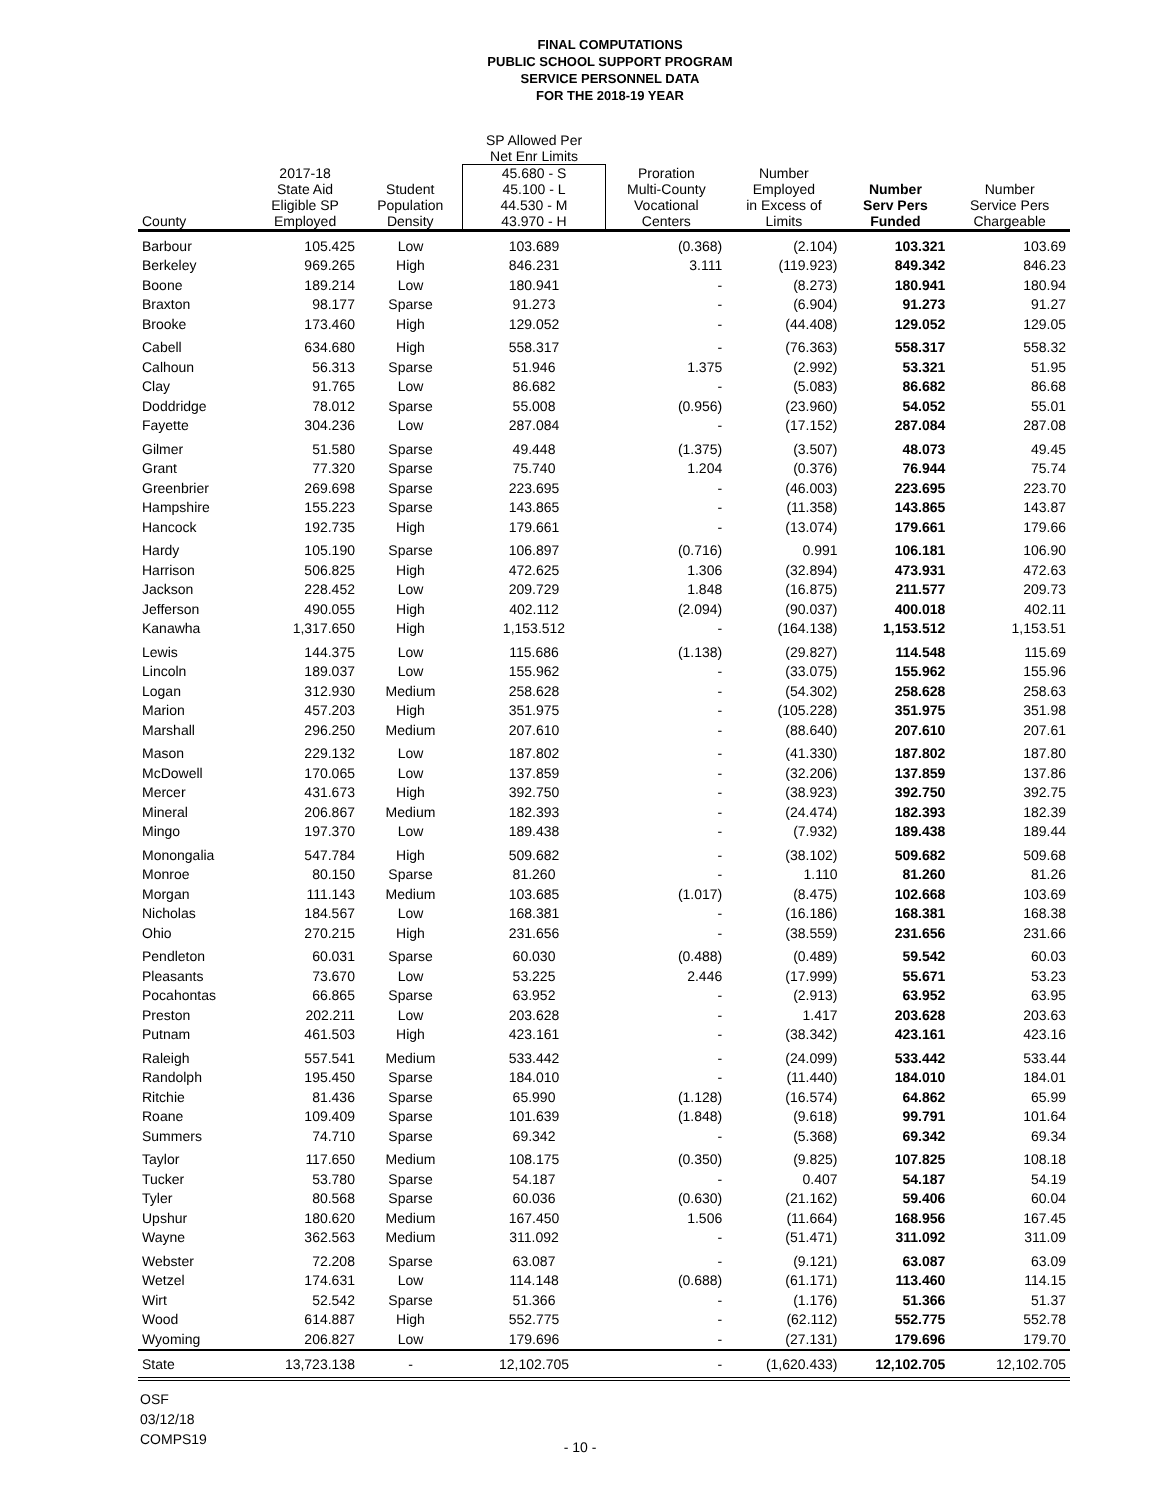FINAL COMPUTATIONS
PUBLIC SCHOOL SUPPORT PROGRAM
SERVICE PERSONNEL DATA
FOR THE 2018-19 YEAR
| | | | SP Allowed Per Net Enr Limits | | | | |
| --- | --- | --- | --- | --- | --- | --- | --- |
| County | 2017-18 State Aid Eligible SP Employed | Student Population Density | 45.680 - S 45.100 - L 44.530 - M 43.970 - H | Proration Multi-County Vocational Centers | Number Employed in Excess of Limits | Number Serv Pers Funded | Number Service Pers Chargeable |
| Barbour | 105.425 | Low | 103.689 | (0.368) | (2.104) | 103.321 | 103.69 |
| Berkeley | 969.265 | High | 846.231 | 3.111 | (119.923) | 849.342 | 846.23 |
| Boone | 189.214 | Low | 180.941 | - | (8.273) | 180.941 | 180.94 |
| Braxton | 98.177 | Sparse | 91.273 | - | (6.904) | 91.273 | 91.27 |
| Brooke | 173.460 | High | 129.052 | - | (44.408) | 129.052 | 129.05 |
| Cabell | 634.680 | High | 558.317 | - | (76.363) | 558.317 | 558.32 |
| Calhoun | 56.313 | Sparse | 51.946 | 1.375 | (2.992) | 53.321 | 51.95 |
| Clay | 91.765 | Low | 86.682 | - | (5.083) | 86.682 | 86.68 |
| Doddridge | 78.012 | Sparse | 55.008 | (0.956) | (23.960) | 54.052 | 55.01 |
| Fayette | 304.236 | Low | 287.084 | - | (17.152) | 287.084 | 287.08 |
| Gilmer | 51.580 | Sparse | 49.448 | (1.375) | (3.507) | 48.073 | 49.45 |
| Grant | 77.320 | Sparse | 75.740 | 1.204 | (0.376) | 76.944 | 75.74 |
| Greenbrier | 269.698 | Sparse | 223.695 | - | (46.003) | 223.695 | 223.70 |
| Hampshire | 155.223 | Sparse | 143.865 | - | (11.358) | 143.865 | 143.87 |
| Hancock | 192.735 | High | 179.661 | - | (13.074) | 179.661 | 179.66 |
| Hardy | 105.190 | Sparse | 106.897 | (0.716) | 0.991 | 106.181 | 106.90 |
| Harrison | 506.825 | High | 472.625 | 1.306 | (32.894) | 473.931 | 472.63 |
| Jackson | 228.452 | Low | 209.729 | 1.848 | (16.875) | 211.577 | 209.73 |
| Jefferson | 490.055 | High | 402.112 | (2.094) | (90.037) | 400.018 | 402.11 |
| Kanawha | 1,317.650 | High | 1,153.512 | - | (164.138) | 1,153.512 | 1,153.51 |
| Lewis | 144.375 | Low | 115.686 | (1.138) | (29.827) | 114.548 | 115.69 |
| Lincoln | 189.037 | Low | 155.962 | - | (33.075) | 155.962 | 155.96 |
| Logan | 312.930 | Medium | 258.628 | - | (54.302) | 258.628 | 258.63 |
| Marion | 457.203 | High | 351.975 | - | (105.228) | 351.975 | 351.98 |
| Marshall | 296.250 | Medium | 207.610 | - | (88.640) | 207.610 | 207.61 |
| Mason | 229.132 | Low | 187.802 | - | (41.330) | 187.802 | 187.80 |
| McDowell | 170.065 | Low | 137.859 | - | (32.206) | 137.859 | 137.86 |
| Mercer | 431.673 | High | 392.750 | - | (38.923) | 392.750 | 392.75 |
| Mineral | 206.867 | Medium | 182.393 | - | (24.474) | 182.393 | 182.39 |
| Mingo | 197.370 | Low | 189.438 | - | (7.932) | 189.438 | 189.44 |
| Monongalia | 547.784 | High | 509.682 | - | (38.102) | 509.682 | 509.68 |
| Monroe | 80.150 | Sparse | 81.260 | - | 1.110 | 81.260 | 81.26 |
| Morgan | 111.143 | Medium | 103.685 | (1.017) | (8.475) | 102.668 | 103.69 |
| Nicholas | 184.567 | Low | 168.381 | - | (16.186) | 168.381 | 168.38 |
| Ohio | 270.215 | High | 231.656 | - | (38.559) | 231.656 | 231.66 |
| Pendleton | 60.031 | Sparse | 60.030 | (0.488) | (0.489) | 59.542 | 60.03 |
| Pleasants | 73.670 | Low | 53.225 | 2.446 | (17.999) | 55.671 | 53.23 |
| Pocahontas | 66.865 | Sparse | 63.952 | - | (2.913) | 63.952 | 63.95 |
| Preston | 202.211 | Low | 203.628 | - | 1.417 | 203.628 | 203.63 |
| Putnam | 461.503 | High | 423.161 | - | (38.342) | 423.161 | 423.16 |
| Raleigh | 557.541 | Medium | 533.442 | - | (24.099) | 533.442 | 533.44 |
| Randolph | 195.450 | Sparse | 184.010 | - | (11.440) | 184.010 | 184.01 |
| Ritchie | 81.436 | Sparse | 65.990 | (1.128) | (16.574) | 64.862 | 65.99 |
| Roane | 109.409 | Sparse | 101.639 | (1.848) | (9.618) | 99.791 | 101.64 |
| Summers | 74.710 | Sparse | 69.342 | - | (5.368) | 69.342 | 69.34 |
| Taylor | 117.650 | Medium | 108.175 | (0.350) | (9.825) | 107.825 | 108.18 |
| Tucker | 53.780 | Sparse | 54.187 | - | 0.407 | 54.187 | 54.19 |
| Tyler | 80.568 | Sparse | 60.036 | (0.630) | (21.162) | 59.406 | 60.04 |
| Upshur | 180.620 | Medium | 167.450 | 1.506 | (11.664) | 168.956 | 167.45 |
| Wayne | 362.563 | Medium | 311.092 | - | (51.471) | 311.092 | 311.09 |
| Webster | 72.208 | Sparse | 63.087 | - | (9.121) | 63.087 | 63.09 |
| Wetzel | 174.631 | Low | 114.148 | (0.688) | (61.171) | 113.460 | 114.15 |
| Wirt | 52.542 | Sparse | 51.366 | - | (1.176) | 51.366 | 51.37 |
| Wood | 614.887 | High | 552.775 | - | (62.112) | 552.775 | 552.78 |
| Wyoming | 206.827 | Low | 179.696 | - | (27.131) | 179.696 | 179.70 |
| State | 13,723.138 | - | 12,102.705 | - | (1,620.433) | 12,102.705 | 12,102.705 |
OSF
03/12/18
COMPS19
- 10 -